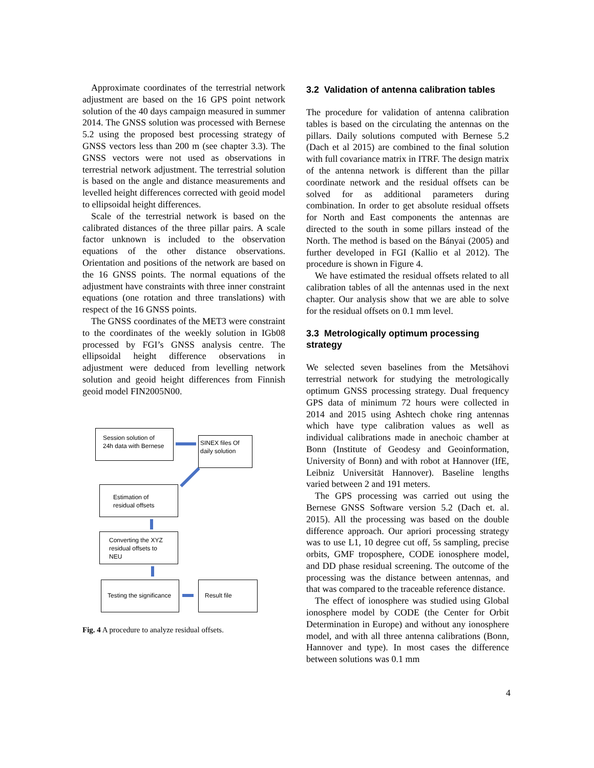Approximate coordinates of the terrestrial network adjustment are based on the 16 GPS point network solution of the 40 days campaign measured in summer 2014. The GNSS solution was processed with Bernese 5.2 using the proposed best processing strategy of GNSS vectors less than 200 m (see chapter 3.3). The GNSS vectors were not used as observations in terrestrial network adjustment. The terrestrial solution is based on the angle and distance measurements and levelled height differences corrected with geoid model to ellipsoidal height differences.
Scale of the terrestrial network is based on the calibrated distances of the three pillar pairs. A scale factor unknown is included to the observation equations of the other distance observations. Orientation and positions of the network are based on the 16 GNSS points. The normal equations of the adjustment have constraints with three inner constraint equations (one rotation and three translations) with respect of the 16 GNSS points.
The GNSS coordinates of the MET3 were constraint to the coordinates of the weekly solution in IGb08 processed by FGI’s GNSS analysis centre. The ellipsoidal height difference observations in adjustment were deduced from levelling network solution and geoid height differences from Finnish geoid model FIN2005N00.
Session solution of 24h data with Bernese
SINEX files Of daily solution
Estimation of residual offsets
Converting the XYZ residual offsets to NEU
Testing the significance
Result file
Fig. 4 A procedure to analyze residual offsets.
3.2 Validation of antenna calibration tables
The procedure for validation of antenna calibration tables is based on the circulating the antennas on the pillars. Daily solutions computed with Bernese 5.2 (Dach et al 2015) are combined to the final solution with full covariance matrix in ITRF. The design matrix of the antenna network is different than the pillar coordinate network and the residual offsets can be solved for as additional parameters during combination. In order to get absolute residual offsets for North and East components the antennas are directed to the south in some pillars instead of the North. The method is based on the Bányai (2005) and further developed in FGI (Kallio et al 2012). The procedure is shown in Figure 4.
We have estimated the residual offsets related to all calibration tables of all the antennas used in the next chapter. Our analysis show that we are able to solve for the residual offsets on 0.1 mm level.
3.3 Metrologically optimum processing strategy
We selected seven baselines from the Metsähovi terrestrial network for studying the metrologically optimum GNSS processing strategy. Dual frequency GPS data of minimum 72 hours were collected in 2014 and 2015 using Ashtech choke ring antennas which have type calibration values as well as individual calibrations made in anechoic chamber at Bonn (Institute of Geodesy and Geoinformation, University of Bonn) and with robot at Hannover (IfE, Leibniz Universität Hannover). Baseline lengths varied between 2 and 191 meters.
The GPS processing was carried out using the Bernese GNSS Software version 5.2 (Dach et. al. 2015). All the processing was based on the double difference approach. Our apriori processing strategy was to use L1, 10 degree cut off, 5s sampling, precise orbits, GMF troposphere, CODE ionosphere model, and DD phase residual screening. The outcome of the processing was the distance between antennas, and that was compared to the traceable reference distance.
The effect of ionosphere was studied using Global ionosphere model by CODE (the Center for Orbit Determination in Europe) and without any ionosphere model, and with all three antenna calibrations (Bonn, Hannover and type). In most cases the difference between solutions was 0.1 mm
4